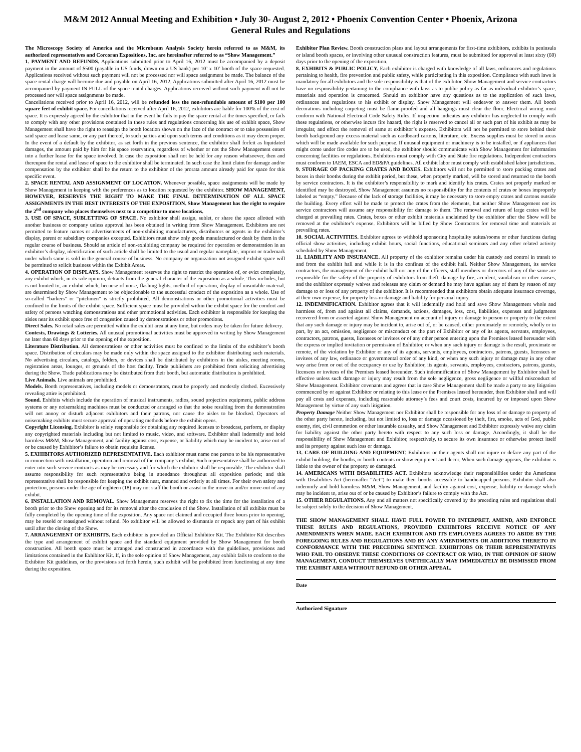M&M 2012 Annual Meeting and Exhibition • July 30- August 2, 2012 • Phoenix Convention Center • Phoenix, Arizona
General Rules and Regulations
The Microscopy Society of America and the Microbeam Analysis Society herein referred to as M&M, its authorized representatives and Corcoran Expositions, Inc. are hereinafter referred to as “Show Management.”
1. PAYMENT AND REFUNDS. Applications submitted prior to April 16, 2012 must be accompanied by a deposit payment in the amount of $500 (payable in US funds, drawn on a US bank) per 10’ x 10’ booth of the space requested. Applications received without such payment will not be processed nor will space assignment be made. The balance of the space rental charge will become due and payable on April 16, 2012. Applications submitted after April 16, 2012 must be accompanied by payment IN FULL of the space rental charges. Applications received without such payment will not be processed nor will space assignments be made.
Cancellations received prior to April 16, 2012, will be refunded less the non-refundable amount of $100 per 100 square feet of exhibit space. For cancellations received after April 16, 2012, exhibitors are liable for 100% of the cost of space. It is expressly agreed by the exhibitor that in the event he fails to pay the space rental at the times specified, or fails to comply with any other provisions contained in these rules and regulations concerning his use of exhibit space, Show Management shall have the right to reassign the booth location shown on the face of the contract or to take possession of said space and lease same, or any part thereof, to such parties and upon such terms and conditions as it may deem proper. In the event of a default by the exhibitor, as set forth in the previous sentence, the exhibitor shall forfeit as liquidated damages, the amount paid by him for his space reservation, regardless of whether or not the Show Management enters into a further lease for the space involved. In case the exposition shall not be held for any reason whatsoever, then and thereupon the rental and lease of space to the exhibitor shall be terminated. In such case the limit claim for damage and/or compensation by the exhibitor shall be the return to the exhibitor of the prorata amount already paid for space for this specific event.
2. SPACE RENTAL AND ASSIGNMENT OF LOCATION. Whenever possible, space assignments will be made by Show Management in keeping with the preferences as to location requested by the exhibitor. SHOW MANAGEMENT, HOWEVER, RESERVES THE RIGHT TO MAKE THE FINAL DETERMINATION OF ALL SPACE ASSIGNMENTS IN THE BEST INTERESTS OF THE EXPOSITION. Show Management has the right to require the 2<sup>nd</sup> company who places themselves next to a competitor to move locations.
3. USE OF SPACE, SUBLETTING OF SPACE. No exhibitor shall assign, sublet, or share the space allotted with another business or company unless approval has been obtained in writing from Show Management. Exhibitors are not permitted to feature names or advertisements of non-exhibiting manufacturers, distributors or agents in the exhibitor’s display, parent or subsidiary companies excepted. Exhibitors must show only goods manufactured or dealt by them in the regular course of business. Should an article of non-exhibiting company be required for operation or demonstration in an exhibitor’s display, identification of such article shall be limited to the usual and regular nameplate, imprint or trademark under which same is sold in the general course of business. No company or organization not assigned exhibit space will be permitted to solicit business within the Exhibit Areas.
4. OPERATION OF DISPLAYS. Show Management reserves the right to restrict the operation of, or evict completely, any exhibit which, in its sole opinion, detracts from the general character of the exposition as a whole. This includes, but is not limited to, an exhibit which, because of noise, flashing lights, method of operation, display of unsuitable material, are determined by Show Management to be objectionable to the successful conduct of the exposition as a whole. Use of so-called “barkers” or “pitchmen” is strictly prohibited. All demonstrations or other promotional activities must be confined to the limits of the exhibit space. Sufficient space must be provided within the exhibit space for the comfort and safety of persons watching demonstrations and other promotional activities. Each exhibitor is responsible for keeping the aisles near its exhibit space free of congestion caused by demonstrations or other promotions.
Direct Sales. No retail sales are permitted within the exhibit area at any time, but orders may be taken for future delivery.
Contests, Drawings & Lotteries. All unusual promotional activities must be approved in writing by Show Management no later than 60 days prior to the opening of the exposition.
Literature Distribution. All demonstrations or other activities must be confined to the limits of the exhibitor’s booth space. Distribution of circulars may be made only within the space assigned to the exhibitor distributing such materials. No advertising circulars, catalogs, folders, or devices shall be distributed by exhibitors in the aisles, meeting rooms, registration areas, lounges, or grounds of the host facility. Trade publishers are prohibited from soliciting advertising during the Show. Trade publications may be distributed from their booth, but automatic distribution is prohibited.
Live Animals. Live animals are prohibited.
Models. Booth representatives, including models or demonstrators, must be properly and modestly clothed. Excessively revealing attire is prohibited.
Sound. Exhibits which include the operation of musical instruments, radios, sound projection equipment, public address systems or any noisemaking machines must be conducted or arranged so that the noise resulting from the demonstration will not annoy or disturb adjacent exhibitors and their patrons, nor cause the aisles to be blocked. Operators of noisemaking exhibits must secure approval of operating methods before the exhibit opens.
Copyright Licensing. Exhibitor is solely responsible for obtaining any required licenses to broadcast, perform, or display any copyrighted materials including but not limited to music, video, and software. Exhibitor shall indemnify and hold harmless M&M, Show Management, and facility against cost, expense, or liability which may be incident to, arise out of or be caused by Exhibitor’s failure to obtain requisite license.
5. EXHIBITORS AUTHORIZED REPRESENTATIVE. Each exhibitor must name one person to be his representative in connection with installation, operation and removal of the company’s exhibit. Such representative shall be authorized to enter into such service contracts as may be necessary and for which the exhibitor shall be responsible. The exhibitor shall assume responsibility for such representative being in attendance throughout all exposition periods; and this representative shall be responsible for keeping the exhibit neat, manned and orderly at all times. For their own safety and protection, persons under the age of eighteen (18) may not staff the booth or assist in the move-in and/or move-out of any exhibit.
6. INSTALLATION AND REMOVAL. Show Management reserves the right to fix the time for the installation of a booth prior to the Show opening and for its removal after the conclusion of the Show. Installation of all exhibits must be fully completed by the opening time of the exposition. Any space not claimed and occupied three hours prior to opening, may be resold or reassigned without refund. No exhibitor will be allowed to dismantle or repack any part of his exhibit until after the closing of the Show.
7. ARRANGEMENT OF EXHIBITS. Each exhibitor is provided an Official Exhibitor Kit. The Exhibitor Kit describes the type and arrangement of exhibit space and the standard equipment provided by Show Management for booth construction. All booth space must be arranged and constructed in accordance with the guidelines, provisions and limitations contained in the Exhibitor Kit. If, in the sole opinion of Show Management, any exhibit fails to conform to the Exhibitor Kit guidelines, or the provisions set forth herein, such exhibit will be prohibited from functioning at any time during the exposition.
Exhibitor Plan Review. Booth construction plans and layout arrangements for first-time exhibitors, exhibits in peninsula or island booth spaces, or involving other unusual construction features, must be submitted for approval at least sixty (60) days prior to the opening of the exposition.
8. EXHIBITS & PUBLIC POLICY. Each exhibitor is charged with knowledge of all laws, ordinances and regulations pertaining to health, fire prevention and public safety, while participating in this exposition. Compliance with such laws is mandatory for all exhibitors and the sole responsibility is that of the exhibitor. Show Management and service contractors have no responsibility pertaining to the compliance with laws as to public policy as far as individual exhibitor’s space, materials and operation is concerned. Should an exhibitor have any questions as to the application of such laws, ordinances and regulations to his exhibit or display, Show Management will endeavor to answer them. All booth decorations including carpeting must be flame-proofed and all hangings must clear the floor. Electrical wiring must conform with National Electrical Code Safety Rules. If inspection indicates any exhibitor has neglected to comply with these regulations, or otherwise incurs fire hazard, the right is reserved to cancel all or such part of his exhibit as may be irregular, and effect the removal of same at exhibitor’s expense. Exhibitors will not be permitted to store behind their booth background any excess material such as cardboard cartons, literature, etc. Excess supplies must be stored in areas which will be made available for such purpose. If unusual equipment or machinery is to be installed, or if appliances that might come under fire codes are to be used, the exhibitor should communicate with Show Management for information concerning facilities or regulations. Exhibitors must comply with City and State fire regulations. Independent contractors must conform to IAEM, ESCA and ED&PA guidelines. All exhibit labor must comply with established labor jurisdictions.
9. STORAGE OF PACKING CRATES AND BOXES. Exhibitors will not be permitted to store packing crates and boxes in their booths during the exhibit period, but these, when properly marked, will be stored and returned to the booth by service contractors. It is the exhibitor’s responsibility to mark and identify his crates. Crates not properly marked or identified may be destroyed. Show Management assumes no responsibility for the contents of crates or boxes improperly labeled as “empty.” Because of the lack of storage facilities, it may be necessary to store empty crates and cartons outside the building. Every effort will be made to protect the crates from the elements, but neither Show Management nor its service contractors will assume any responsibility for damage to them. The removal and return of large crates will be charged at prevailing rates. Crates, boxes or other exhibit materials unclaimed by the exhibitor after the Show will be removed at the exhibitor’s expense. Exhibitors will be billed by Show Contractors for removal time and materials at prevailing rates.
10. SOCIAL ACTIVITIES. Exhibitor agrees to withhold sponsoring hospitality suites/rooms or other functions during official show activities, including exhibit hours, social functions, educational seminars and any other related activity scheduled by Show Management.
11. LIABILITY AND INSURANCE. All property of the exhibitor remains under his custody and control in transit to and from the exhibit hall and while it is in the confines of the exhibit hall. Neither Show Management, its service contractors, the management of the exhibit hall nor any of the officers, staff members or directors of any of the same are responsible for the safety of the property of exhibitors from theft, damage by fire, accident, vandalism or other causes, and the exhibitor expressly waives and releases any claim or demand he may have against any of them by reason of any damage to or loss of any property of the exhibitor. It is recommended that exhibitors obtain adequate insurance coverage, at their own expense, for property loss or damage and liability for personal injury.
12. INDEMNIFICATION. Exhibitor agrees that it will indemnify and hold and save Show Management whole and harmless of, from and against all claims, demands, actions, damages, loss, cost, liabilities, expenses and judgments recovered from or asserted against Show Management on account of injury or damage to person or property to the extent that any such damage or injury may be incident to, arise out of, or be caused, either proximately or remotely, wholly or in part, by an act, omission, negligence or misconduct on the part of Exhibitor or any of its agents, servants, employees, contractors, patrons, guests, licensees or invitees or of any other person entering upon the Premises leased hereunder with the express or implied invitation or permission of Exhibitor, or when any such injury or damage is the result, proximate or remote, of the violation by Exhibitor or any of its agents, servants, employees, contractors, patrons, guests, licensees or invitees of any law, ordinance or governmental order of any kind, or when any such injury or damage may in any other way arise from or out of the occupancy or use by Exhibitor, its agents, servants, employees, contractors, patrons, guests, licensees or invitees of the Premises leased hereunder. Such indemnification of Show Management by Exhibitor shall be effective unless such damage or injury may result from the sole negligence, gross negligence or willful misconduct of Show Management. Exhibitor covenants and agrees that in case Show Management shall be made a party to any litigation commenced by or against Exhibitor or relating to this lease or the Premises leased hereunder, then Exhibitor shall and will pay all costs and expenses, including reasonable attorney’s fees and court costs, incurred by or imposed upon Show Management by virtue of any such litigation.
Property Damage Neither Show Management nor Exhibitor shall be responsible for any loss of or damage to property of the other party hereto, including, but not limited to, loss or damage occasioned by theft, fire, smoke, acts of God, public enemy, riot, civil commotion or other insurable casualty, and Show Management and Exhibitor expressly waive any claim for liability against the other party hereto with respect to any such loss or damage. Accordingly, it shall be the responsibility of Show Management and Exhibitor, respectively, to secure its own insurance or otherwise protect itself and its property against such loss or damage.
13. CARE OF BUILDING AND EQUIPMENT. Exhibitors or their agents shall not injure or deface any part of the exhibit building, the booths, or booth contents or show equipment and decor. When such damage appears, the exhibitor is liable to the owner of the property so damaged.
14. AMERICANS WITH DISABILITIES ACT. Exhibitors acknowledge their responsibilities under the Americans with Disabilities Act (hereinafter “Act”) to make their booths accessible to handicapped persons. Exhibitor shall also indemnify and hold harmless M&M, Show Management, and facility against cost, expense, liability or damage which may be incident to, arise out of or be caused by Exhibitor’s failure to comply with the Act.
15. OTHER REGULATIONS. Any and all matters not specifically covered by the preceding rules and regulations shall be subject solely to the decision of Show Management.
THE SHOW MANAGEMENT SHALL HAVE FULL POWER TO INTERPRET, AMEND, AND ENFORCE THESE RULES AND REGULATIONS, PROVIDED EXHIBITORS RECEIVE NOTICE OF ANY AMENDMENTS WHEN MADE. EACH EXHIBITOR AND ITS EMPLOYEES AGREES TO ABIDE BY THE FOREGOING RULES AND REGULATIONS AND BY ANY AMENDMENTS OR ADDITIONS THERETO IN CONFORMANCE WITH THE PRECEDING SENTENCE. EXHIBITORS OR THEIR REPRESENTATIVES WHO FAIL TO OBSERVE THESE CONDITIONS OF CONTRACT OR WHO, IN THE OPINION OF SHOW MANAGEMENT, CONDUCT THEMSELVES UNETHICALLY MAY IMMEDIATELY BE DISMISSED FROM THE EXHIBIT AREA WITHOUT REFUND OR OTHER APPEAL.
Date
Authorized Signature